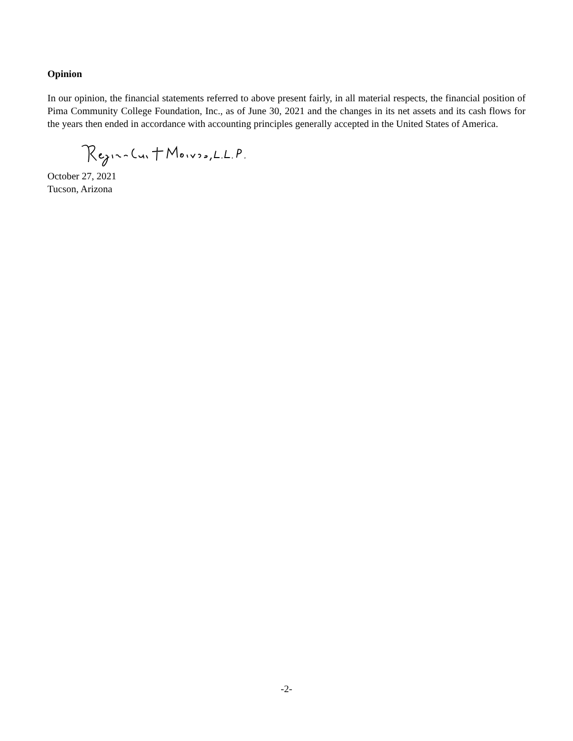Opinion
In our opinion, the financial statements referred to above present fairly, in all material respects, the financial position of Pima Community College Foundation, Inc., as of June 30, 2021 and the changes in its net assets and its cash flows for the years then ended in accordance with accounting principles generally accepted in the United States of America.
October 27, 2021
Tucson, Arizona
-2-